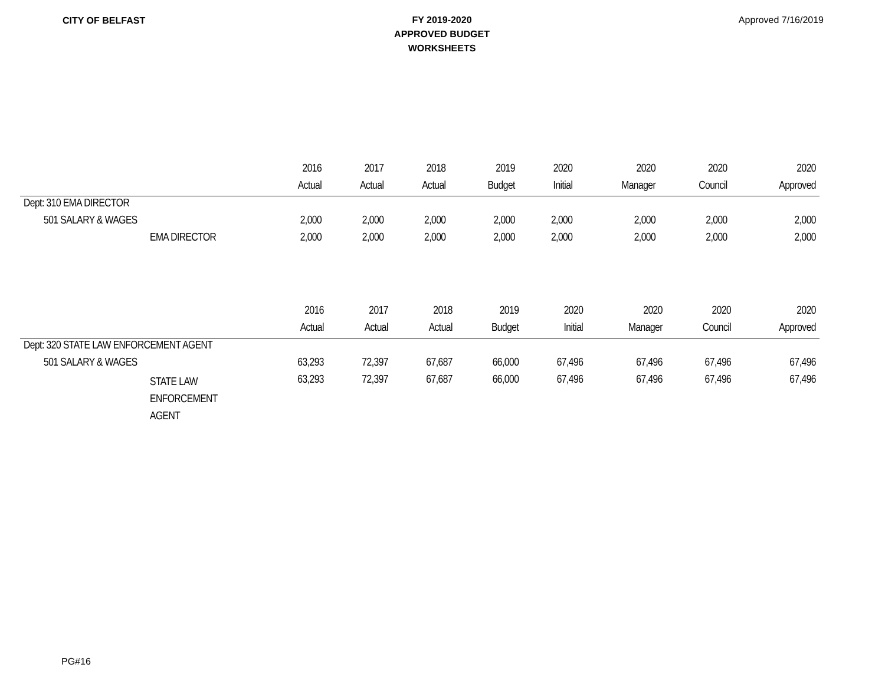CITY OF BELFAST
FY 2019-2020
APPROVED BUDGET
WORKSHEETS
Approved 7/16/2019
| | 2016 | 2017 | 2018 | 2019 | 2020 | 2020 | 2020 | 2020 |
| | Actual | Actual | Actual | Budget | Initial | Manager | Council | Approved |
| Dept: 310 EMA DIRECTOR | | | | | | | | |
| 501 SALARY & WAGES | 2,000 | 2,000 | 2,000 | 2,000 | 2,000 | 2,000 | 2,000 | 2,000 |
| EMA DIRECTOR | 2,000 | 2,000 | 2,000 | 2,000 | 2,000 | 2,000 | 2,000 | 2,000 |
| | 2016 | 2017 | 2018 | 2019 | 2020 | 2020 | 2020 | 2020 |
| | Actual | Actual | Actual | Budget | Initial | Manager | Council | Approved |
| Dept: 320 STATE LAW ENFORCEMENT AGENT | | | | | | | | |
| 501 SALARY & WAGES | 63,293 | 72,397 | 67,687 | 66,000 | 67,496 | 67,496 | 67,496 | 67,496 |
| STATE LAW ENFORCEMENT AGENT | 63,293 | 72,397 | 67,687 | 66,000 | 67,496 | 67,496 | 67,496 | 67,496 |
PG#16